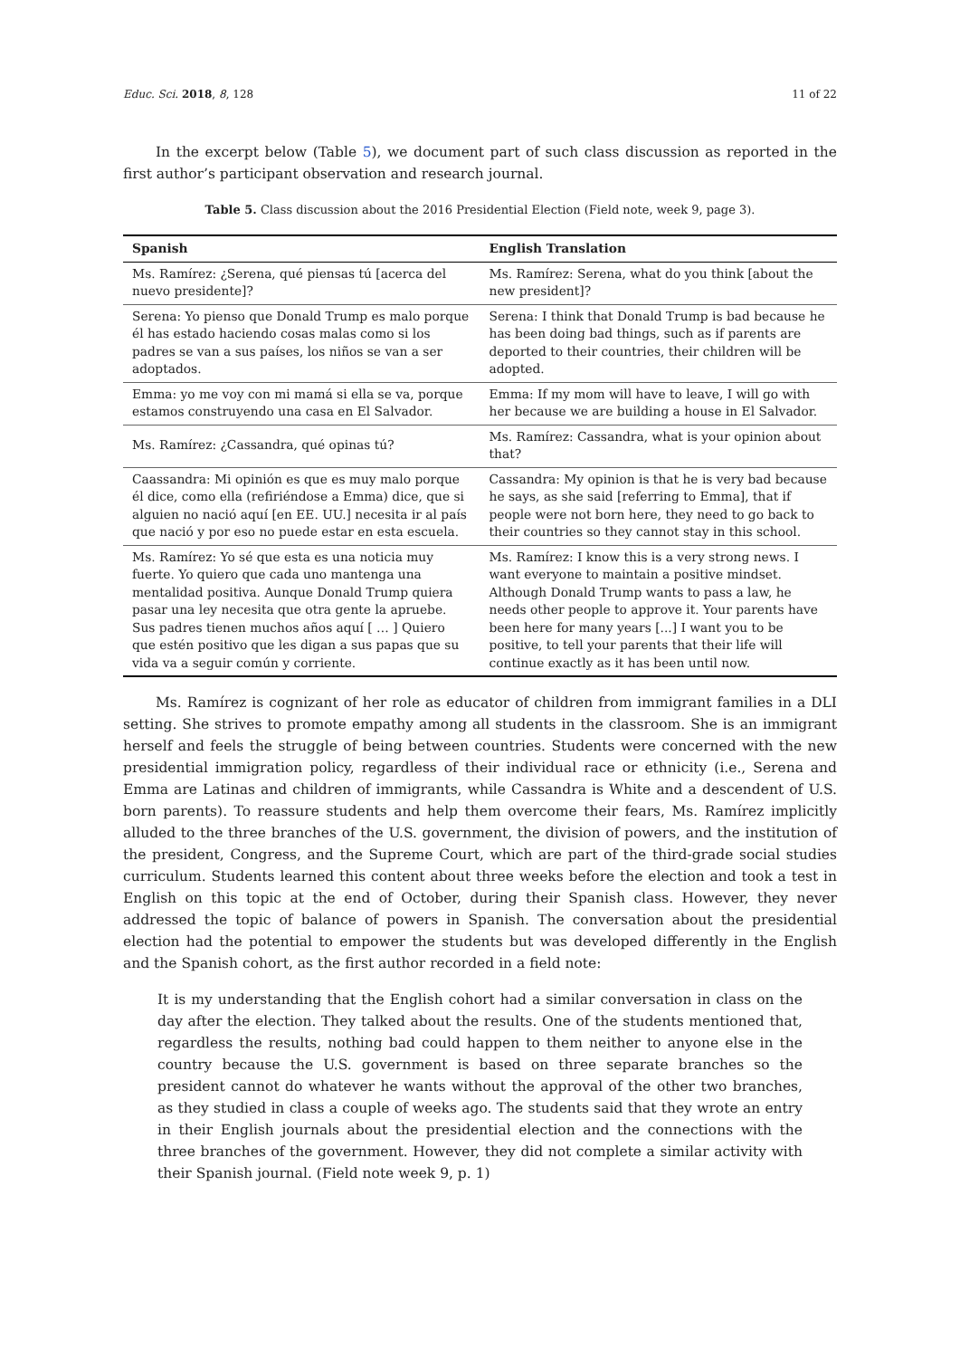Educ. Sci. 2018, 8, 128 11 of 22
In the excerpt below (Table 5), we document part of such class discussion as reported in the first author’s participant observation and research journal.
Table 5. Class discussion about the 2016 Presidential Election (Field note, week 9, page 3).
| Spanish | English Translation |
| --- | --- |
| Ms. Ramírez: ¿Serena, qué piensas tú [acerca del nuevo presidente]? | Ms. Ramírez: Serena, what do you think [about the new president]? |
| Serena: Yo pienso que Donald Trump es malo porque él has estado haciendo cosas malas como si los padres se van a sus países, los niños se van a ser adoptados. | Serena: I think that Donald Trump is bad because he has been doing bad things, such as if parents are deported to their countries, their children will be adopted. |
| Emma: yo me voy con mi mamá si ella se va, porque estamos construyendo una casa en El Salvador. | Emma: If my mom will have to leave, I will go with her because we are building a house in El Salvador. |
| Ms. Ramírez: ¿Cassandra, qué opinas tú? | Ms. Ramírez: Cassandra, what is your opinion about that? |
| Caassandra: Mi opinión es que es muy malo porque él dice, como ella (refiriéndose a Emma) dice, que si alguien no nació aquí [en EE. UU.] necesita ir al país que nació y por eso no puede estar en esta escuela. | Cassandra: My opinion is that he is very bad because he says, as she said [referring to Emma], that if people were not born here, they need to go back to their countries so they cannot stay in this school. |
| Ms. Ramírez: Yo sé que esta es una noticia muy fuerte. Yo quiero que cada uno mantenga una mentalidad positiva. Aunque Donald Trump quiera pasar una ley necesita que otra gente la apruebe. Sus padres tienen muchos años aquí [ … ] Quiero que estén positivo que les digan a sus papas que su vida va a seguir común y corriente. | Ms. Ramírez: I know this is a very strong news. I want everyone to maintain a positive mindset. Although Donald Trump wants to pass a law, he needs other people to approve it. Your parents have been here for many years [...] I want you to be positive, to tell your parents that their life will continue exactly as it has been until now. |
Ms. Ramírez is cognizant of her role as educator of children from immigrant families in a DLI setting. She strives to promote empathy among all students in the classroom. She is an immigrant herself and feels the struggle of being between countries. Students were concerned with the new presidential immigration policy, regardless of their individual race or ethnicity (i.e., Serena and Emma are Latinas and children of immigrants, while Cassandra is White and a descendent of U.S. born parents). To reassure students and help them overcome their fears, Ms. Ramírez implicitly alluded to the three branches of the U.S. government, the division of powers, and the institution of the president, Congress, and the Supreme Court, which are part of the third-grade social studies curriculum. Students learned this content about three weeks before the election and took a test in English on this topic at the end of October, during their Spanish class. However, they never addressed the topic of balance of powers in Spanish. The conversation about the presidential election had the potential to empower the students but was developed differently in the English and the Spanish cohort, as the first author recorded in a field note:
It is my understanding that the English cohort had a similar conversation in class on the day after the election. They talked about the results. One of the students mentioned that, regardless the results, nothing bad could happen to them neither to anyone else in the country because the U.S. government is based on three separate branches so the president cannot do whatever he wants without the approval of the other two branches, as they studied in class a couple of weeks ago. The students said that they wrote an entry in their English journals about the presidential election and the connections with the three branches of the government. However, they did not complete a similar activity with their Spanish journal. (Field note week 9, p. 1)